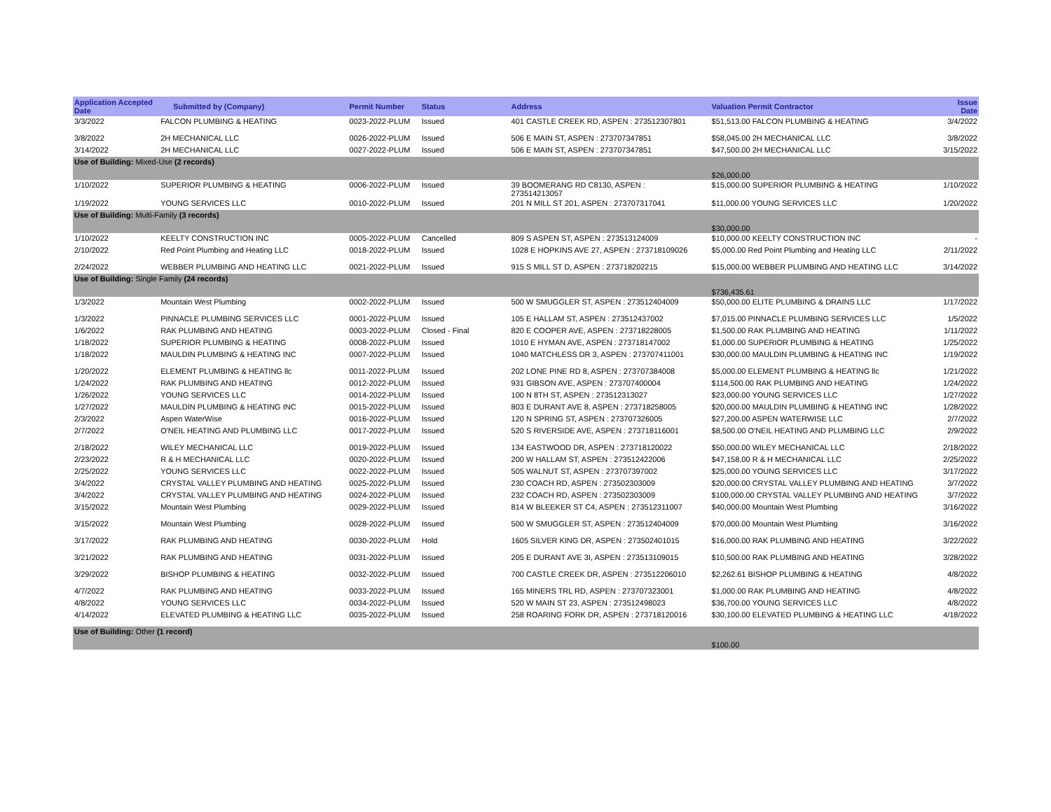| Application Accepted Date | Submitted by (Company) | Permit Number | Status | Address | Valuation Permit Contractor | Issue Date |
| --- | --- | --- | --- | --- | --- | --- |
| 3/3/2022 | FALCON PLUMBING & HEATING | 0023-2022-PLUM | Issued | 401 CASTLE CREEK RD, ASPEN : 273512307801 | $51,513.00 FALCON PLUMBING & HEATING | 3/4/2022 |
| 3/8/2022 | 2H MECHANICAL LLC | 0026-2022-PLUM | Issued | 506 E MAIN ST, ASPEN : 273707347851 | $58,045.00 2H MECHANICAL LLC | 3/8/2022 |
| 3/14/2022 | 2H MECHANICAL LLC | 0027-2022-PLUM | Issued | 506 E MAIN ST, ASPEN : 273707347851 | $47,500.00 2H MECHANICAL LLC | 3/15/2022 |
| Use of Building: Mixed-Use (2 records) | | | | | | |
| | | | | | $26,000.00 | |
| 1/10/2022 | SUPERIOR PLUMBING & HEATING | 0006-2022-PLUM | Issued | 39 BOOMERANG RD C8130, ASPEN : 273514213057 | $15,000.00 SUPERIOR PLUMBING & HEATING | 1/10/2022 |
| 1/19/2022 | YOUNG SERVICES LLC | 0010-2022-PLUM | Issued | 201 N MILL ST 201, ASPEN : 273707317041 | $11,000.00 YOUNG SERVICES LLC | 1/20/2022 |
| Use of Building: Multi-Family (3 records) | | | | | | |
| | | | | | $30,000.00 | |
| 1/10/2022 | KEELTY CONSTRUCTION INC | 0005-2022-PLUM | Cancelled | 809 S ASPEN ST, ASPEN : 273513124009 | $10,000.00 KEELTY CONSTRUCTION INC | - |
| 2/10/2022 | Red Point Plumbing and Heating LLC | 0018-2022-PLUM | Issued | 1028 E HOPKINS AVE 27, ASPEN : 273718109026 | $5,000.00 Red Point Plumbing and Heating LLC | 2/11/2022 |
| 2/24/2022 | WEBBER PLUMBING AND HEATING LLC | 0021-2022-PLUM | Issued | 915 S MILL ST D, ASPEN : 273718202215 | $15,000.00 WEBBER PLUMBING AND HEATING LLC | 3/14/2022 |
| Use of Building: Single Family (24 records) | | | | | | |
| | | | | | $736,435.61 | |
| 1/3/2022 | Mountain West Plumbing | 0002-2022-PLUM | Issued | 500 W SMUGGLER ST, ASPEN : 273512404009 | $50,000.00 ELITE PLUMBING & DRAINS LLC | 1/17/2022 |
| 1/3/2022 | PINNACLE PLUMBING SERVICES LLC | 0001-2022-PLUM | Issued | 105 E HALLAM ST, ASPEN : 273512437002 | $7,015.00 PINNACLE PLUMBING SERVICES LLC | 1/5/2022 |
| 1/6/2022 | RAK PLUMBING AND HEATING | 0003-2022-PLUM | Closed - Final | 820 E COOPER AVE, ASPEN : 273718228005 | $1,500.00 RAK PLUMBING AND HEATING | 1/11/2022 |
| 1/18/2022 | SUPERIOR PLUMBING & HEATING | 0008-2022-PLUM | Issued | 1010 E HYMAN AVE, ASPEN : 273718147002 | $1,000.00 SUPERIOR PLUMBING & HEATING | 1/25/2022 |
| 1/18/2022 | MAULDIN PLUMBING & HEATING INC | 0007-2022-PLUM | Issued | 1040 MATCHLESS DR 3, ASPEN : 273707411001 | $30,000.00 MAULDIN PLUMBING & HEATING INC | 1/19/2022 |
| 1/20/2022 | ELEMENT PLUMBING & HEATING llc | 0011-2022-PLUM | Issued | 202 LONE PINE RD 8, ASPEN : 273707384008 | $5,000.00 ELEMENT PLUMBING & HEATING llc | 1/21/2022 |
| 1/24/2022 | RAK PLUMBING AND HEATING | 0012-2022-PLUM | Issued | 931 GIBSON AVE, ASPEN : 273707400004 | $114,500.00 RAK PLUMBING AND HEATING | 1/24/2022 |
| 1/26/2022 | YOUNG SERVICES LLC | 0014-2022-PLUM | Issued | 100 N 8TH ST, ASPEN : 273512313027 | $23,000.00 YOUNG SERVICES LLC | 1/27/2022 |
| 1/27/2022 | MAULDIN PLUMBING & HEATING INC | 0015-2022-PLUM | Issued | 803 E DURANT AVE 8, ASPEN : 273718258005 | $20,000.00 MAULDIN PLUMBING & HEATING INC | 1/28/2022 |
| 2/3/2022 | Aspen WaterWise | 0016-2022-PLUM | Issued | 120 N SPRING ST, ASPEN : 273707326005 | $27,200.00 ASPEN WATERWISE LLC | 2/7/2022 |
| 2/7/2022 | O'NEIL HEATING AND PLUMBING LLC | 0017-2022-PLUM | Issued | 520 S RIVERSIDE AVE, ASPEN : 273718116001 | $8,500.00 O'NEIL HEATING AND PLUMBING LLC | 2/9/2022 |
| 2/18/2022 | WILEY MECHANICAL LLC | 0019-2022-PLUM | Issued | 134 EASTWOOD DR, ASPEN : 273718120022 | $50,000.00 WILEY MECHANICAL LLC | 2/18/2022 |
| 2/23/2022 | R & H MECHANICAL LLC | 0020-2022-PLUM | Issued | 200 W HALLAM ST, ASPEN : 273512422006 | $47,158.00 R & H MECHANICAL LLC | 2/25/2022 |
| 2/25/2022 | YOUNG SERVICES LLC | 0022-2022-PLUM | Issued | 505 WALNUT ST, ASPEN : 273707397002 | $25,000.00 YOUNG SERVICES LLC | 3/17/2022 |
| 3/4/2022 | CRYSTAL VALLEY PLUMBING AND HEATING | 0025-2022-PLUM | Issued | 230 COACH RD, ASPEN : 273502303009 | $20,000.00 CRYSTAL VALLEY PLUMBING AND HEATING | 3/7/2022 |
| 3/4/2022 | CRYSTAL VALLEY PLUMBING AND HEATING | 0024-2022-PLUM | Issued | 232 COACH RD, ASPEN : 273502303009 | $100,000.00 CRYSTAL VALLEY PLUMBING AND HEATING | 3/7/2022 |
| 3/15/2022 | Mountain West Plumbing | 0029-2022-PLUM | Issued | 814 W BLEEKER ST C4, ASPEN : 273512311007 | $40,000.00 Mountain West Plumbing | 3/16/2022 |
| 3/15/2022 | Mountain West Plumbing | 0028-2022-PLUM | Issued | 500 W SMUGGLER ST, ASPEN : 273512404009 | $70,000.00 Mountain West Plumbing | 3/16/2022 |
| 3/17/2022 | RAK PLUMBING AND HEATING | 0030-2022-PLUM | Hold | 1605 SILVER KING DR, ASPEN : 273502401015 | $16,000.00 RAK PLUMBING AND HEATING | 3/22/2022 |
| 3/21/2022 | RAK PLUMBING AND HEATING | 0031-2022-PLUM | Issued | 205 E DURANT AVE 3I, ASPEN : 273513109015 | $10,500.00 RAK PLUMBING AND HEATING | 3/28/2022 |
| 3/29/2022 | BISHOP PLUMBING & HEATING | 0032-2022-PLUM | Issued | 700 CASTLE CREEK DR, ASPEN : 273512206010 | $2,262.61 BISHOP PLUMBING & HEATING | 4/8/2022 |
| 4/7/2022 | RAK PLUMBING AND HEATING | 0033-2022-PLUM | Issued | 165 MINERS TRL RD, ASPEN : 273707323001 | $1,000.00 RAK PLUMBING AND HEATING | 4/8/2022 |
| 4/8/2022 | YOUNG SERVICES LLC | 0034-2022-PLUM | Issued | 520 W MAIN ST 23, ASPEN : 273512498023 | $36,700.00 YOUNG SERVICES LLC | 4/8/2022 |
| 4/14/2022 | ELEVATED PLUMBING & HEATING LLC | 0035-2022-PLUM | Issued | 258 ROARING FORK DR, ASPEN : 273718120016 | $30,100.00 ELEVATED PLUMBING & HEATING LLC | 4/18/2022 |
| Use of Building: Other (1 record) | | | | | | |
| | | | | | $100.00 | |